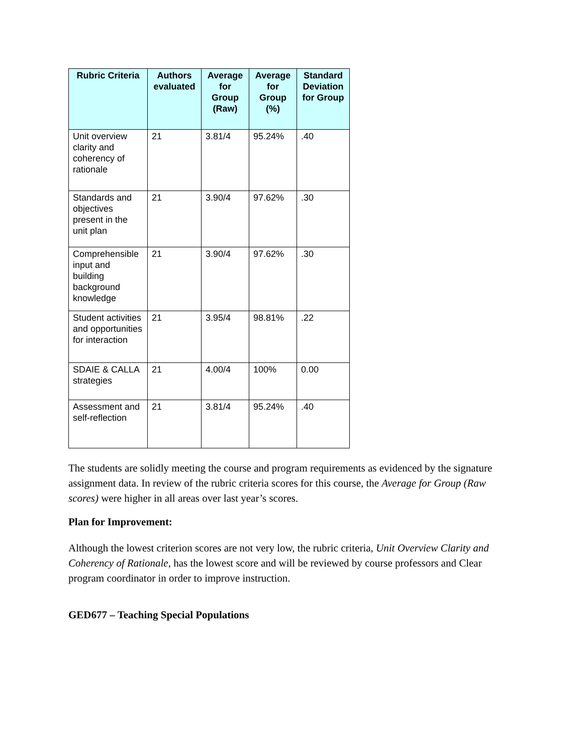| Rubric Criteria | Authors evaluated | Average for Group (Raw) | Average for Group (%) | Standard Deviation for Group |
| --- | --- | --- | --- | --- |
| Unit overview clarity and coherency of rationale | 21 | 3.81/4 | 95.24% | .40 |
| Standards and objectives present in the unit plan | 21 | 3.90/4 | 97.62% | .30 |
| Comprehensible input and building background knowledge | 21 | 3.90/4 | 97.62% | .30 |
| Student activities and opportunities for interaction | 21 | 3.95/4 | 98.81% | .22 |
| SDAIE & CALLA strategies | 21 | 4.00/4 | 100% | 0.00 |
| Assessment and self-reflection | 21 | 3.81/4 | 95.24% | .40 |
The students are solidly meeting the course and program requirements as evidenced by the signature assignment data. In review of the rubric criteria scores for this course, the Average for Group (Raw scores) were higher in all areas over last year’s scores.
Plan for Improvement:
Although the lowest criterion scores are not very low, the rubric criteria, Unit Overview Clarity and Coherency of Rationale, has the lowest score and will be reviewed by course professors and Clear program coordinator in order to improve instruction.
GED677 – Teaching Special Populations